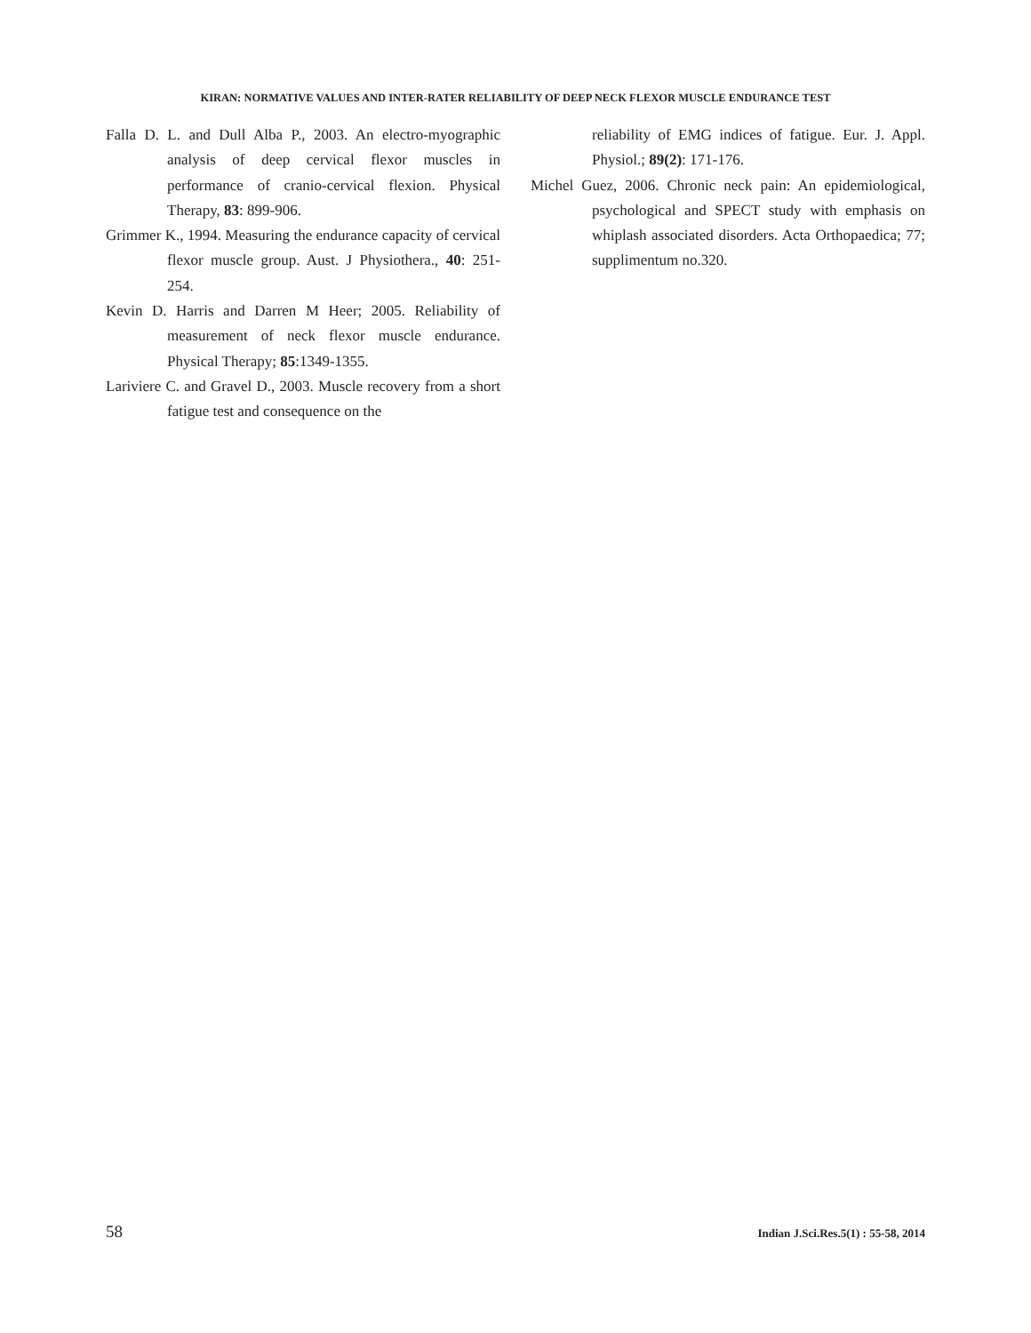KIRAN: NORMATIVE VALUES AND INTER-RATER RELIABILITY OF DEEP NECK FLEXOR MUSCLE ENDURANCE TEST
Falla D. L. and Dull Alba P., 2003. An electro-myographic analysis of deep cervical flexor muscles in performance of cranio-cervical flexion. Physical Therapy, 83: 899-906.
Grimmer K., 1994. Measuring the endurance capacity of cervical flexor muscle group. Aust. J Physiothera., 40: 251-254.
Kevin D. Harris and Darren M Heer; 2005. Reliability of measurement of neck flexor muscle endurance. Physical Therapy; 85:1349-1355.
Lariviere C. and Gravel D., 2003. Muscle recovery from a short fatigue test and consequence on the
reliability of EMG indices of fatigue. Eur. J. Appl. Physiol.; 89(2): 171-176.
Michel Guez, 2006. Chronic neck pain: An epidemiological, psychological and SPECT study with emphasis on whiplash associated disorders. Acta Orthopaedica; 77; supplimentum no.320.
58 Indian J.Sci.Res.5(1) : 55-58, 2014